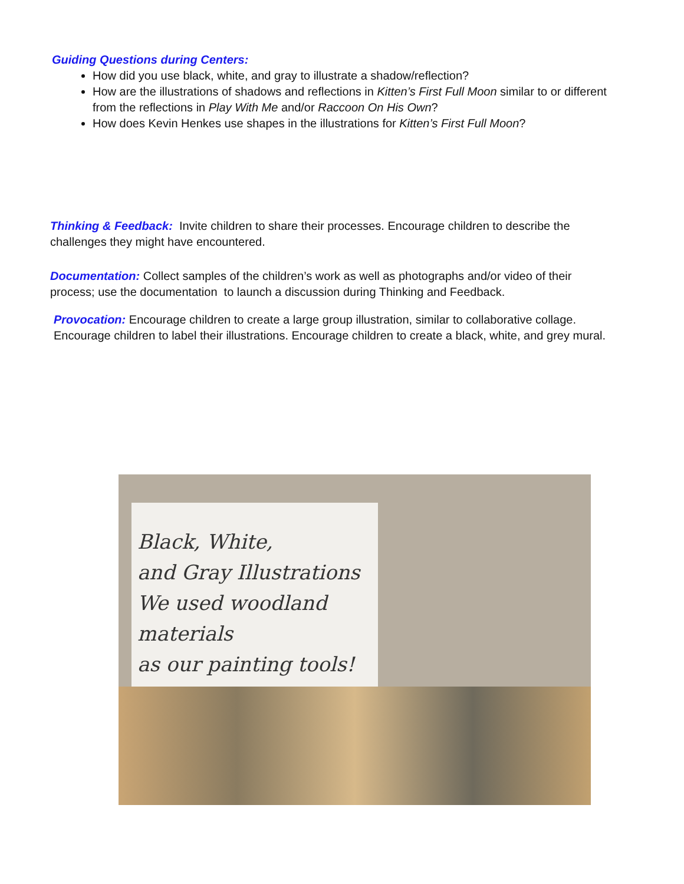Guiding Questions during Centers:
How did you use black, white, and gray to illustrate a shadow/reflection?
How are the illustrations of shadows and reflections in Kitten’s First Full Moon similar to or different from the reflections in Play With Me and/or Raccoon On His Own?
How does Kevin Henkes use shapes in the illustrations for Kitten’s First Full Moon?
Thinking & Feedback: Invite children to share their processes. Encourage children to describe the challenges they might have encountered.
Documentation: Collect samples of the children’s work as well as photographs and/or video of their process; use the documentation to launch a discussion during Thinking and Feedback.
Provocation: Encourage children to create a large group illustration, similar to collaborative collage. Encourage children to label their illustrations. Encourage children to create a black, white, and grey mural.
Black, White,
and Gray Illustrations
We used woodland materials
as our painting tools!